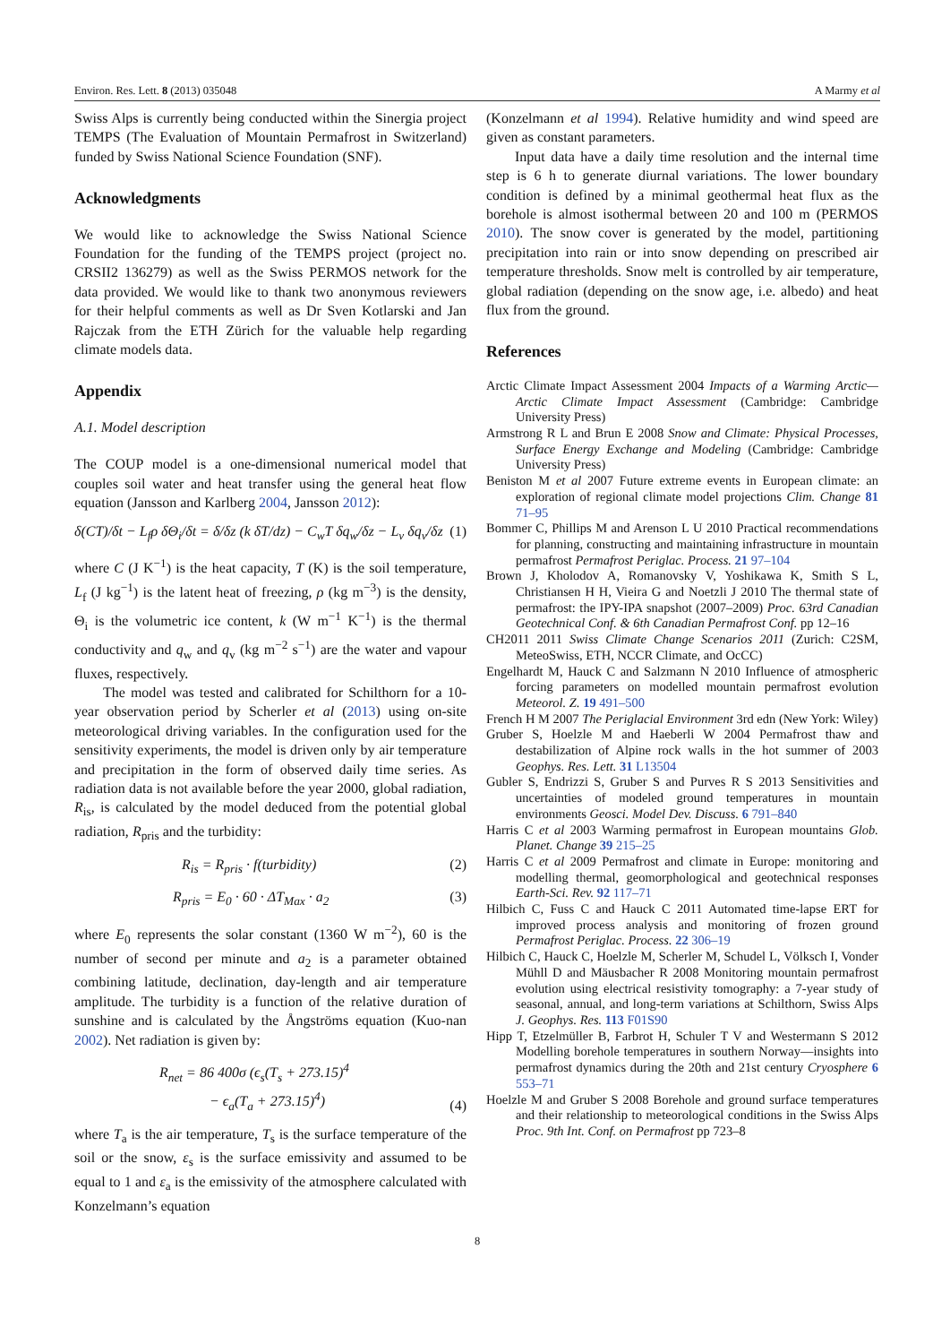Environ. Res. Lett. 8 (2013) 035048 A Marmy et al
Swiss Alps is currently being conducted within the Sinergia project TEMPS (The Evaluation of Mountain Permafrost in Switzerland) funded by Swiss National Science Foundation (SNF).
Acknowledgments
We would like to acknowledge the Swiss National Science Foundation for the funding of the TEMPS project (project no. CRSII2 136279) as well as the Swiss PERMOS network for the data provided. We would like to thank two anonymous reviewers for their helpful comments as well as Dr Sven Kotlarski and Jan Rajczak from the ETH Zürich for the valuable help regarding climate models data.
Appendix
A.1. Model description
The COUP model is a one-dimensional numerical model that couples soil water and heat transfer using the general heat flow equation (Jansson and Karlberg 2004, Jansson 2012):
δ(CT)/δt − L<sub>f</sub>ρ δΘ<sub>i</sub>/δt = δ/δz (k δT/dz) − C<sub>w</sub>T δq<sub>w</sub>/δz − L<sub>v</sub> δq<sub>v</sub>/δz (1)
where C (J K<sup>−1</sup>) is the heat capacity, T (K) is the soil temperature, L<sub>f</sub> (J kg<sup>−1</sup>) is the latent heat of freezing, ρ (kg m<sup>−3</sup>) is the density, Θ<sub>i</sub> is the volumetric ice content, k (W m<sup>−1</sup> K<sup>−1</sup>) is the thermal conductivity and q<sub>w</sub> and q<sub>v</sub> (kg m<sup>−2</sup> s<sup>−1</sup>) are the water and vapour fluxes, respectively.
The model was tested and calibrated for Schilthorn for a 10-year observation period by Scherler et al (2013) using on-site meteorological driving variables. In the configuration used for the sensitivity experiments, the model is driven only by air temperature and precipitation in the form of observed daily time series. As radiation data is not available before the year 2000, global radiation, R<sub>is</sub>, is calculated by the model deduced from the potential global radiation, R<sub>pris</sub> and the turbidity:
R<sub>is</sub> = R<sub>pris</sub> · f(turbidity) (2)
R<sub>pris</sub> = E<sub>0</sub> · 60 · ΔT<sub>Max</sub> · a<sub>2</sub> (3)
where E<sub>0</sub> represents the solar constant (1360 W m<sup>−2</sup>), 60 is the number of second per minute and a<sub>2</sub> is a parameter obtained combining latitude, declination, day-length and air temperature amplitude. The turbidity is a function of the relative duration of sunshine and is calculated by the Ångströms equation (Kuo-nan 2002). Net radiation is given by:
R<sub>net</sub> = 86 400σ (ϵ<sub>s</sub>(T<sub>s</sub> + 273.15)<sup>4</sup>
− ϵ<sub>a</sub>(T<sub>a</sub> + 273.15)<sup>4</sup>) (4)
where T<sub>a</sub> is the air temperature, T<sub>s</sub> is the surface temperature of the soil or the snow, ε<sub>s</sub> is the surface emissivity and assumed to be equal to 1 and ε<sub>a</sub> is the emissivity of the atmosphere calculated with Konzelmann’s equation
(Konzelmann et al 1994). Relative humidity and wind speed are given as constant parameters.
Input data have a daily time resolution and the internal time step is 6 h to generate diurnal variations. The lower boundary condition is defined by a minimal geothermal heat flux as the borehole is almost isothermal between 20 and 100 m (PERMOS 2010). The snow cover is generated by the model, partitioning precipitation into rain or into snow depending on prescribed air temperature thresholds. Snow melt is controlled by air temperature, global radiation (depending on the snow age, i.e. albedo) and heat flux from the ground.
References
Arctic Climate Impact Assessment 2004 Impacts of a Warming Arctic—Arctic Climate Impact Assessment (Cambridge: Cambridge University Press)
Armstrong R L and Brun E 2008 Snow and Climate: Physical Processes, Surface Energy Exchange and Modeling (Cambridge: Cambridge University Press)
Beniston M et al 2007 Future extreme events in European climate: an exploration of regional climate model projections Clim. Change 81 71–95
Bommer C, Phillips M and Arenson L U 2010 Practical recommendations for planning, constructing and maintaining infrastructure in mountain permafrost Permafrost Periglac. Process. 21 97–104
Brown J, Kholodov A, Romanovsky V, Yoshikawa K, Smith S L, Christiansen H H, Vieira G and Noetzli J 2010 The thermal state of permafrost: the IPY-IPA snapshot (2007–2009) Proc. 63rd Canadian Geotechnical Conf. & 6th Canadian Permafrost Conf. pp 12–16
CH2011 2011 Swiss Climate Change Scenarios 2011 (Zurich: C2SM, MeteoSwiss, ETH, NCCR Climate, and OcCC)
Engelhardt M, Hauck C and Salzmann N 2010 Influence of atmospheric forcing parameters on modelled mountain permafrost evolution Meteorol. Z. 19 491–500
French H M 2007 The Periglacial Environment 3rd edn (New York: Wiley)
Gruber S, Hoelzle M and Haeberli W 2004 Permafrost thaw and destabilization of Alpine rock walls in the hot summer of 2003 Geophys. Res. Lett. 31 L13504
Gubler S, Endrizzi S, Gruber S and Purves R S 2013 Sensitivities and uncertainties of modeled ground temperatures in mountain environments Geosci. Model Dev. Discuss. 6 791–840
Harris C et al 2003 Warming permafrost in European mountains Glob. Planet. Change 39 215–25
Harris C et al 2009 Permafrost and climate in Europe: monitoring and modelling thermal, geomorphological and geotechnical responses Earth-Sci. Rev. 92 117–71
Hilbich C, Fuss C and Hauck C 2011 Automated time-lapse ERT for improved process analysis and monitoring of frozen ground Permafrost Periglac. Process. 22 306–19
Hilbich C, Hauck C, Hoelzle M, Scherler M, Schudel L, Völksch I, Vonder Mühll D and Mäusbacher R 2008 Monitoring mountain permafrost evolution using electrical resistivity tomography: a 7-year study of seasonal, annual, and long-term variations at Schilthorn, Swiss Alps J. Geophys. Res. 113 F01S90
Hipp T, Etzelmüller B, Farbrot H, Schuler T V and Westermann S 2012 Modelling borehole temperatures in southern Norway—insights into permafrost dynamics during the 20th and 21st century Cryosphere 6 553–71
Hoelzle M and Gruber S 2008 Borehole and ground surface temperatures and their relationship to meteorological conditions in the Swiss Alps Proc. 9th Int. Conf. on Permafrost pp 723–8
8